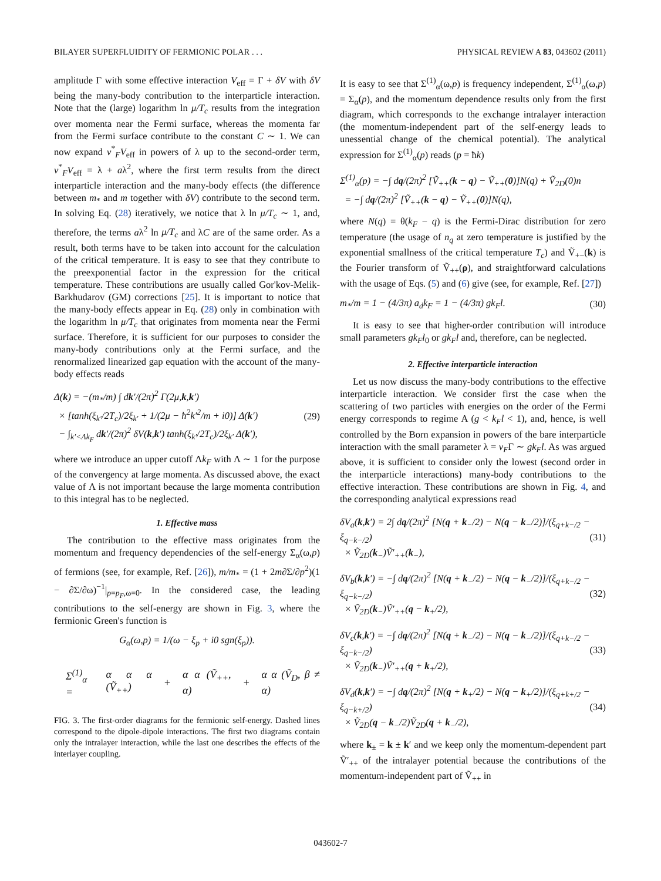BILAYER SUPERFLUIDITY OF FERMIONIC POLAR . . . PHYSICAL REVIEW A 83, 043602 (2011)
amplitude Γ with some effective interaction V<sub>eff</sub> = Γ + δV with δV being the many-body contribution to the interparticle interaction. Note that the (large) logarithm ln μ/T<sub>c</sub> results from the integration over momenta near the Fermi surface, whereas the momenta far from the Fermi surface contribute to the constant C ∼ 1. We can now expand v<sup>*</sup><sub>F</sub>V<sub>eff</sub> in powers of λ up to the second-order term, v<sup>*</sup><sub>F</sub>V<sub>eff</sub> = λ + aλ<sup>2</sup>, where the first term results from the direct interparticle interaction and the many-body effects (the difference between m<sub>*</sub> and m together with δV) contribute to the second term. In solving Eq. (28) iteratively, we notice that λ ln μ/T<sub>c</sub> ∼ 1, and, therefore, the terms aλ<sup>2</sup> ln μ/T<sub>c</sub> and λC are of the same order. As a result, both terms have to be taken into account for the calculation of the critical temperature. It is easy to see that they contribute to the preexponential factor in the expression for the critical temperature. These contributions are usually called Gor'kov-Melik-Barkhudarov (GM) corrections [25]. It is important to notice that the many-body effects appear in Eq. (28) only in combination with the logarithm ln μ/T<sub>c</sub> that originates from momenta near the Fermi surface. Therefore, it is sufficient for our purposes to consider the many-body contributions only at the Fermi surface, and the renormalized linearized gap equation with the account of the many-body effects reads
Δ(k) = −(m<sub>*</sub>/m) ∫ dk′/(2π)<sup>2</sup> Γ(2μ,k,k′)
× [tanh(ξ<sub>k′</sub>/2T<sub>c</sub>)/2ξ<sub>k′</sub> + 1/(2μ − ħ<sup>2</sup>k′<sup>2</sup>/m + i0)] Δ(k′)
− ∫<sub>k′<Λk<sub>F</sub></sub> dk′/(2π)<sup>2</sup> δV(k,k′) tanh(ξ<sub>k′</sub>/2T<sub>c</sub>)/2ξ<sub>k′</sub> Δ(k′), (29)
where we introduce an upper cutoff Λk<sub>F</sub> with Λ ∼ 1 for the purpose of the convergency at large momenta. As discussed above, the exact value of Λ is not important because the large momenta contribution to this integral has to be neglected.
1. Effective mass
The contribution to the effective mass originates from the momentum and frequency dependencies of the self-energy Σ<sub>α</sub>(ω,p) of fermions (see, for example, Ref. [26]), m/m<sub>*</sub> = (1 + 2m∂Σ/∂p<sup>2</sup>)(1 − ∂Σ/∂ω)<sup>−1</sup>|<sub>p=p<sub>F</sub>,ω=0</sub>. In the considered case, the leading contributions to the self-energy are shown in Fig. 3, where the fermionic Green's function is
G<sub>α</sub>(ω,p) = 1/(ω − ξ<sub>p</sub> + i0 sgn(ξ<sub>p</sub>)).
Σ<sup>(1)</sup><sub>α</sub> = α α α (Ṽ<sub>++</sub>) + α α (Ṽ<sub>++</sub>, α) + α α (Ṽ<sub>D</sub>, β ≠ α)
FIG. 3. The first-order diagrams for the fermionic self-energy. Dashed lines correspond to the dipole-dipole interactions. The first two diagrams contain only the intralayer interaction, while the last one describes the effects of the interlayer coupling.
It is easy to see that Σ<sup>(1)</sup><sub>α</sub>(ω,p) is frequency independent, Σ<sup>(1)</sup><sub>α</sub>(ω,p) = Σ<sub>α</sub>(p), and the momentum dependence results only from the first diagram, which corresponds to the exchange intralayer interaction (the momentum-independent part of the self-energy leads to unessential change of the chemical potential). The analytical expression for Σ<sup>(1)</sup><sub>α</sub>(p) reads (p = ħk)
Σ<sup>(1)</sup><sub>α</sub>(p) = −∫ dq/(2π)<sup>2</sup> [Ṽ<sub>++</sub>(k − q) − Ṽ<sub>++</sub>(0)]N(q) + Ṽ<sub>2D</sub>(0)n
= −∫ dq/(2π)<sup>2</sup> [Ṽ<sub>++</sub>(k − q) − Ṽ<sub>++</sub>(0)]N(q),
where N(q) = θ(k<sub>F</sub> − q) is the Fermi-Dirac distribution for zero temperature (the usage of n<sub>q</sub> at zero temperature is justified by the exponential smallness of the critical temperature T<sub>c</sub>) and Ṽ<sub>+−</sub>(k) is the Fourier transform of Ṽ<sub>++</sub>(ρ), and straightforward calculations with the usage of Eqs. (5) and (6) give (see, for example, Ref. [27])
m<sub>*</sub>/m = 1 − (4/3π) a<sub>d</sub>k<sub>F</sub> = 1 − (4/3π) gk<sub>F</sub>l. (30)
It is easy to see that higher-order contribution will introduce small parameters gk<sub>F</sub>l<sub>0</sub> or gk<sub>F</sub>l and, therefore, can be neglected.
2. Effective interparticle interaction
Let us now discuss the many-body contributions to the effective interparticle interaction. We consider first the case when the scattering of two particles with energies on the order of the Fermi energy corresponds to regime A (g < k<sub>F</sub>l < 1), and, hence, is well controlled by the Born expansion in powers of the bare interparticle interaction with the small parameter λ = v<sub>F</sub>Γ ∼ gk<sub>F</sub>l. As was argued above, it is sufficient to consider only the lowest (second order in the interparticle interactions) many-body contributions to the effective interaction. These contributions are shown in Fig. 4, and the corresponding analytical expressions read
δV<sub>a</sub>(k,k′) = 2∫ dq/(2π)<sup>2</sup> [N(q + k<sub>−</sub>/2) − N(q − k<sub>−</sub>/2)]/(ξ<sub>q+k−/2</sub> − ξ<sub>q−k−/2</sub>)
× Ṽ<sub>2D</sub>(k<sub>−</sub>)Ṽ′<sub>++</sub>(k<sub>−</sub>), (31)
δV<sub>b</sub>(k,k′) = −∫ dq/(2π)<sup>2</sup> [N(q + k<sub>−</sub>/2) − N(q − k<sub>−</sub>/2)]/(ξ<sub>q+k−/2</sub> − ξ<sub>q−k−/2</sub>)
× Ṽ<sub>2D</sub>(k<sub>−</sub>)Ṽ′<sub>++</sub>(q − k<sub>+</sub>/2), (32)
δV<sub>c</sub>(k,k′) = −∫ dq/(2π)<sup>2</sup> [N(q + k<sub>−</sub>/2) − N(q − k<sub>−</sub>/2)]/(ξ<sub>q+k−/2</sub> − ξ<sub>q−k−/2</sub>)
× Ṽ<sub>2D</sub>(k<sub>−</sub>)Ṽ′<sub>++</sub>(q + k<sub>+</sub>/2), (33)
δV<sub>d</sub>(k,k′) = −∫ dq/(2π)<sup>2</sup> [N(q + k<sub>+</sub>/2) − N(q − k<sub>+</sub>/2)]/(ξ<sub>q+k+/2</sub> − ξ<sub>q−k+/2</sub>)
× Ṽ<sub>2D</sub>(q − k<sub>−</sub>/2)Ṽ<sub>2D</sub>(q + k<sub>−</sub>/2), (34)
where k<sub>±</sub> = k ± k′ and we keep only the momentum-dependent part Ṽ′<sub>++</sub> of the intralayer potential because the contributions of the momentum-independent part of Ṽ<sub>++</sub> in
043602-7